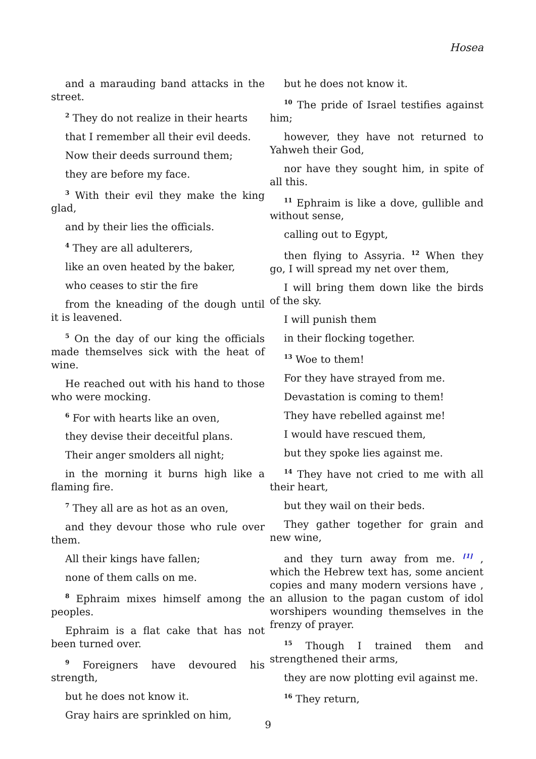Hosea
and a marauding band attacks in the street.
<sup>2</sup> They do not realize in their hearts
that I remember all their evil deeds.
Now their deeds surround them;
they are before my face.
<sup>3</sup> With their evil they make the king glad,
and by their lies the officials.
<sup>4</sup> They are all adulterers,
like an oven heated by the baker,
who ceases to stir the fire
from the kneading of the dough until it is leavened.
<sup>5</sup> On the day of our king the officials made themselves sick with the heat of wine.
He reached out with his hand to those who were mocking.
<sup>6</sup> For with hearts like an oven,
they devise their deceitful plans.
Their anger smolders all night;
in the morning it burns high like a flaming fire.
<sup>7</sup> They all are as hot as an oven,
and they devour those who rule over them.
All their kings have fallen;
none of them calls on me.
<sup>8</sup> Ephraim mixes himself among the peoples.
Ephraim is a flat cake that has not been turned over.
<sup>9</sup> Foreigners have devoured his strength,
but he does not know it.
Gray hairs are sprinkled on him,
but he does not know it.
<sup>10</sup> The pride of Israel testifies against him;
however, they have not returned to Yahweh their God,
nor have they sought him, in spite of all this.
<sup>11</sup> Ephraim is like a dove, gullible and without sense,
calling out to Egypt,
then flying to Assyria. <sup>12</sup> When they go, I will spread my net over them,
I will bring them down like the birds of the sky.
I will punish them
in their flocking together.
<sup>13</sup> Woe to them!
For they have strayed from me.
Devastation is coming to them!
They have rebelled against me!
I would have rescued them,
but they spoke lies against me.
<sup>14</sup> They have not cried to me with all their heart,
but they wail on their beds.
They gather together for grain and new wine,
and they turn away from me. <sup>[1]</sup> , which the Hebrew text has, some ancient copies and many modern versions have , an allusion to the pagan custom of idol worshipers wounding themselves in the frenzy of prayer.
<sup>15</sup> Though I trained them and strengthened their arms,
they are now plotting evil against me.
<sup>16</sup> They return,
9